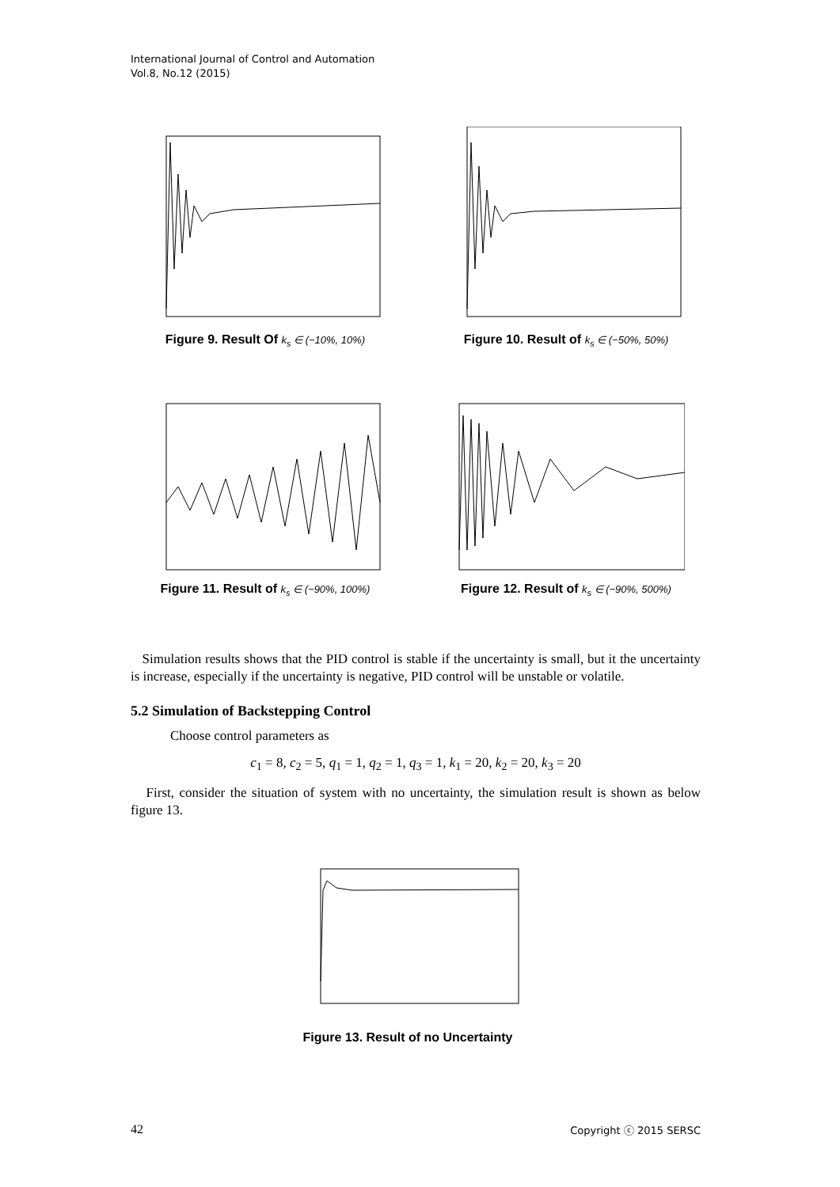International Journal of Control and Automation
Vol.8, No.12 (2015)
Figure 9. Result Of k<sub>s</sub> ∈ (−10%, 10%)
Figure 10. Result of k<sub>s</sub> ∈ (−50%, 50%)
Figure 11. Result of k<sub>s</sub> ∈ (−90%, 100%)
Figure 12. Result of k<sub>s</sub> ∈ (−90%, 500%)
Simulation results shows that the PID control is stable if the uncertainty is small, but it the uncertainty is increase, especially if the uncertainty is negative, PID control will be unstable or volatile.
5.2 Simulation of Backstepping Control
Choose control parameters as
c<sub>1</sub> = 8, c<sub>2</sub> = 5, q<sub>1</sub> = 1, q<sub>2</sub> = 1, q<sub>3</sub> = 1, k<sub>1</sub> = 20, k<sub>2</sub> = 20, k<sub>3</sub> = 20
First, consider the situation of system with no uncertainty, the simulation result is shown as below figure 13.
Figure 13. Result of no Uncertainty
42 Copyright ⓒ 2015 SERSC